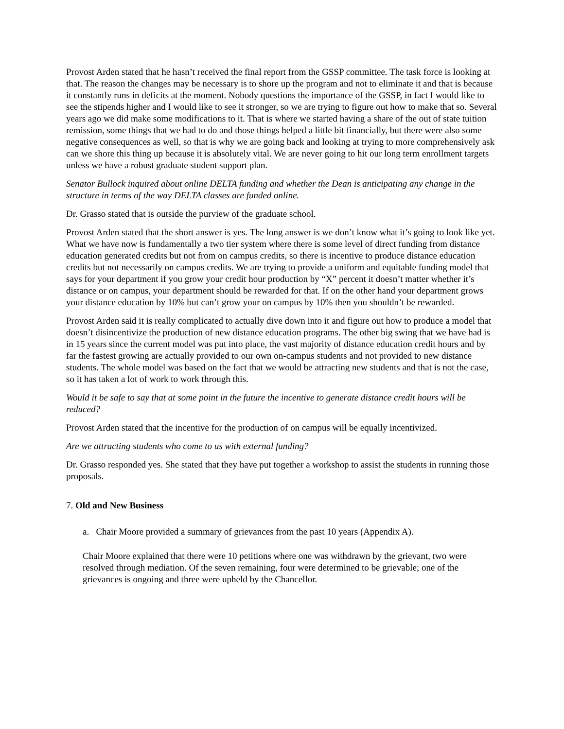Provost Arden stated that he hasn’t received the final report from the GSSP committee. The task force is looking at that. The reason the changes may be necessary is to shore up the program and not to eliminate it and that is because it constantly runs in deficits at the moment. Nobody questions the importance of the GSSP, in fact I would like to see the stipends higher and I would like to see it stronger, so we are trying to figure out how to make that so. Several years ago we did make some modifications to it. That is where we started having a share of the out of state tuition remission, some things that we had to do and those things helped a little bit financially, but there were also some negative consequences as well, so that is why we are going back and looking at trying to more comprehensively ask can we shore this thing up because it is absolutely vital. We are never going to hit our long term enrollment targets unless we have a robust graduate student support plan.
Senator Bullock inquired about online DELTA funding and whether the Dean is anticipating any change in the structure in terms of the way DELTA classes are funded online.
Dr. Grasso stated that is outside the purview of the graduate school.
Provost Arden stated that the short answer is yes. The long answer is we don’t know what it’s going to look like yet. What we have now is fundamentally a two tier system where there is some level of direct funding from distance education generated credits but not from on campus credits, so there is incentive to produce distance education credits but not necessarily on campus credits. We are trying to provide a uniform and equitable funding model that says for your department if you grow your credit hour production by “X” percent it doesn’t matter whether it’s distance or on campus, your department should be rewarded for that. If on the other hand your department grows your distance education by 10% but can’t grow your on campus by 10% then you shouldn’t be rewarded.
Provost Arden said it is really complicated to actually dive down into it and figure out how to produce a model that doesn’t disincentivize the production of new distance education programs. The other big swing that we have had is in 15 years since the current model was put into place, the vast majority of distance education credit hours and by far the fastest growing are actually provided to our own on-campus students and not provided to new distance students. The whole model was based on the fact that we would be attracting new students and that is not the case, so it has taken a lot of work to work through this.
Would it be safe to say that at some point in the future the incentive to generate distance credit hours will be reduced?
Provost Arden stated that the incentive for the production of on campus will be equally incentivized.
Are we attracting students who come to us with external funding?
Dr. Grasso responded yes. She stated that they have put together a workshop to assist the students in running those proposals.
7. Old and New Business
a. Chair Moore provided a summary of grievances from the past 10 years (Appendix A).
Chair Moore explained that there were 10 petitions where one was withdrawn by the grievant, two were resolved through mediation. Of the seven remaining, four were determined to be grievable; one of the grievances is ongoing and three were upheld by the Chancellor.